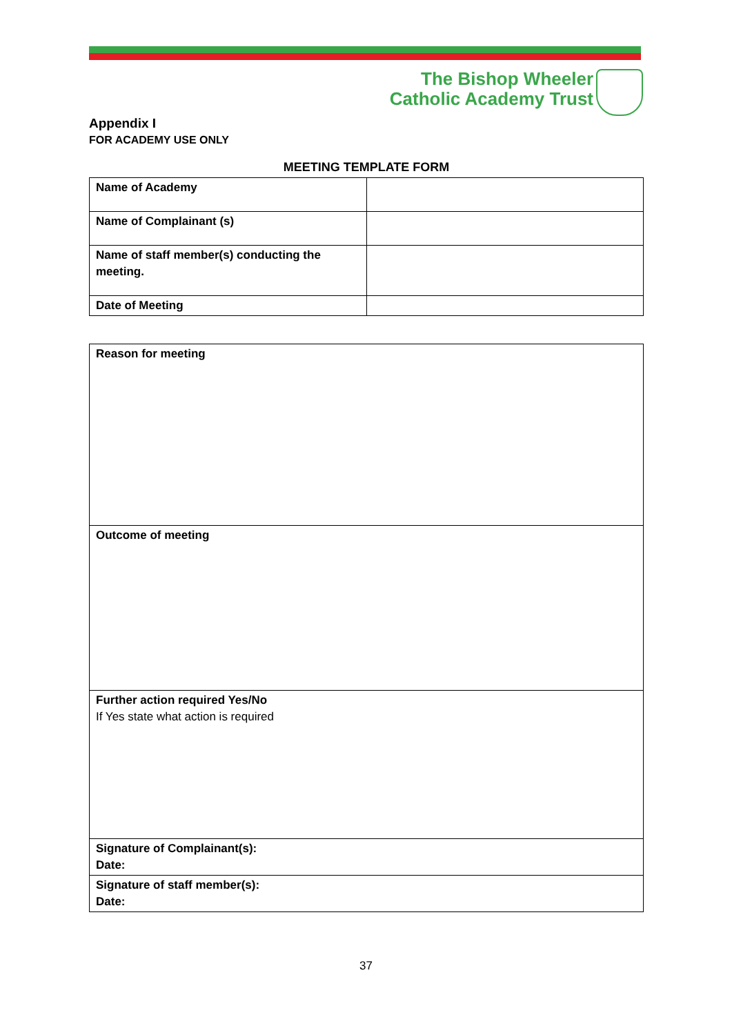The Bishop Wheeler
Catholic Academy Trust
Appendix I
FOR ACADEMY USE ONLY
MEETING TEMPLATE FORM
| Name of Academy | |
| Name of Complainant (s) | |
| Name of staff member(s) conducting the meeting. | |
| Date of Meeting | |
| Reason for meeting |
| Outcome of meeting |
| Further action required Yes/No If Yes state what action is required |
| Signature of Complainant(s): Date: |
| Signature of staff member(s): Date: |
37